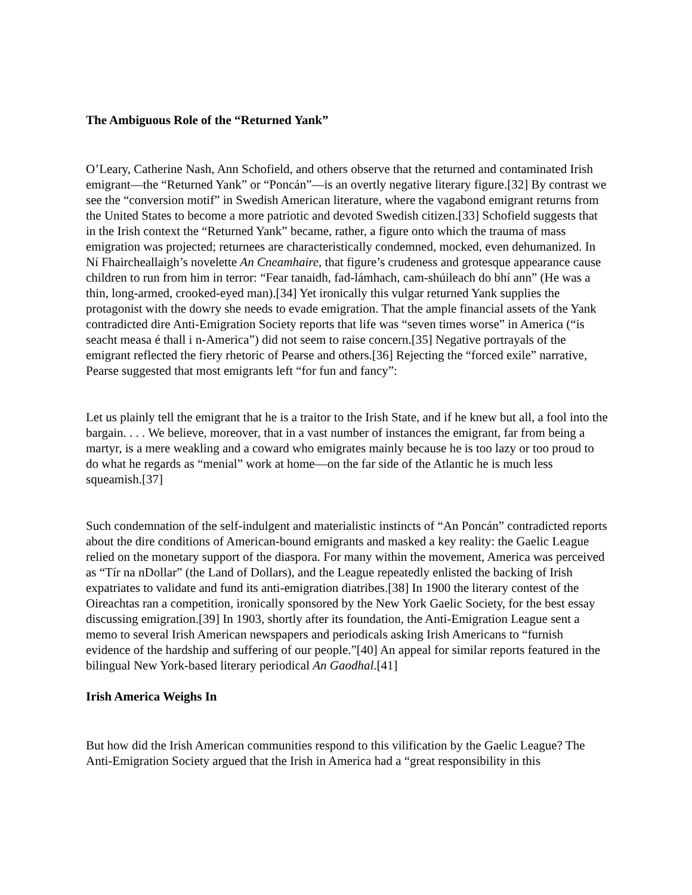The Ambiguous Role of the “Returned Yank”
O’Leary, Catherine Nash, Ann Schofield, and others observe that the returned and contaminated Irish emigrant—the “Returned Yank” or “Poncán”—is an overtly negative literary figure.[32] By contrast we see the “conversion motif” in Swedish American literature, where the vagabond emigrant returns from the United States to become a more patriotic and devoted Swedish citizen.[33] Schofield suggests that in the Irish context the “Returned Yank” became, rather, a figure onto which the trauma of mass emigration was projected; returnees are characteristically condemned, mocked, even dehumanized. In Ní Fhaircheallaigh’s novelette An Cneamhaire, that figure’s crudeness and grotesque appearance cause children to run from him in terror: “Fear tanaidh, fad-lámhach, cam-shúileach do bhí ann” (He was a thin, long-armed, crooked-eyed man).[34] Yet ironically this vulgar returned Yank supplies the protagonist with the dowry she needs to evade emigration. That the ample financial assets of the Yank contradicted dire Anti-Emigration Society reports that life was “seven times worse” in America (“is seacht measa é thall i n-America”) did not seem to raise concern.[35] Negative portrayals of the emigrant reflected the fiery rhetoric of Pearse and others.[36] Rejecting the “forced exile” narrative, Pearse suggested that most emigrants left “for fun and fancy”:
Let us plainly tell the emigrant that he is a traitor to the Irish State, and if he knew but all, a fool into the bargain. . . . We believe, moreover, that in a vast number of instances the emigrant, far from being a martyr, is a mere weakling and a coward who emigrates mainly because he is too lazy or too proud to do what he regards as “menial” work at home—on the far side of the Atlantic he is much less squeamish.[37]
Such condemnation of the self-indulgent and materialistic instincts of “An Poncán” contradicted reports about the dire conditions of American-bound emigrants and masked a key reality: the Gaelic League relied on the monetary support of the diaspora. For many within the movement, America was perceived as “Tír na nDollar” (the Land of Dollars), and the League repeatedly enlisted the backing of Irish expatriates to validate and fund its anti-emigration diatribes.[38] In 1900 the literary contest of the Oireachtas ran a competition, ironically sponsored by the New York Gaelic Society, for the best essay discussing emigration.[39] In 1903, shortly after its foundation, the Anti-Emigration League sent a memo to several Irish American newspapers and periodicals asking Irish Americans to “furnish evidence of the hardship and suffering of our people.”[40] An appeal for similar reports featured in the bilingual New York-based literary periodical An Gaodhal.[41]
Irish America Weighs In
But how did the Irish American communities respond to this vilification by the Gaelic League? The Anti-Emigration Society argued that the Irish in America had a “great responsibility in this